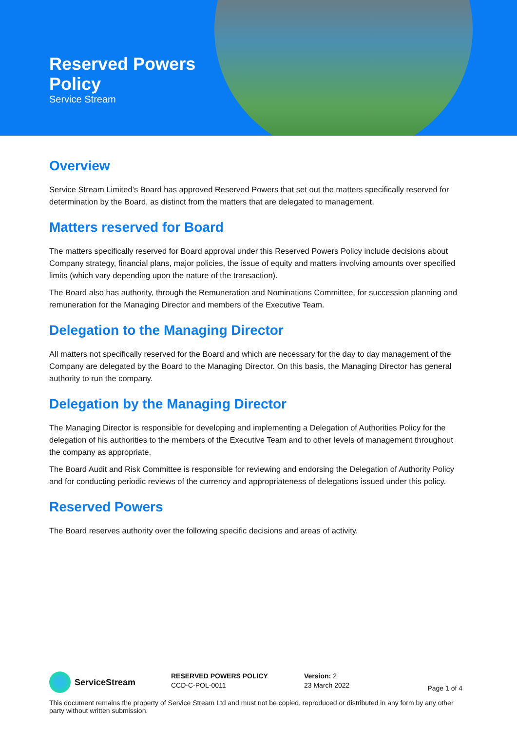Reserved Powers
Policy
Service Stream
Overview
Service Stream Limited’s Board has approved Reserved Powers that set out the matters specifically reserved for determination by the Board, as distinct from the matters that are delegated to management.
Matters reserved for Board
The matters specifically reserved for Board approval under this Reserved Powers Policy include decisions about Company strategy, financial plans, major policies, the issue of equity and matters involving amounts over specified limits (which vary depending upon the nature of the transaction).
The Board also has authority, through the Remuneration and Nominations Committee, for succession planning and remuneration for the Managing Director and members of the Executive Team.
Delegation to the Managing Director
All matters not specifically reserved for the Board and which are necessary for the day to day management of the Company are delegated by the Board to the Managing Director. On this basis, the Managing Director has general authority to run the company.
Delegation by the Managing Director
The Managing Director is responsible for developing and implementing a Delegation of Authorities Policy for the delegation of his authorities to the members of the Executive Team and to other levels of management throughout the company as appropriate.
The Board Audit and Risk Committee is responsible for reviewing and endorsing the Delegation of Authority Policy and for conducting periodic reviews of the currency and appropriateness of delegations issued under this policy.
Reserved Powers
The Board reserves authority over the following specific decisions and areas of activity.
ServiceStream
RESERVED POWERS POLICY
CCD-C-POL-0011
Version: 2
23 March 2022
Page 1 of 4
This document remains the property of Service Stream Ltd and must not be copied, reproduced or distributed in any form by any other party without written submission.